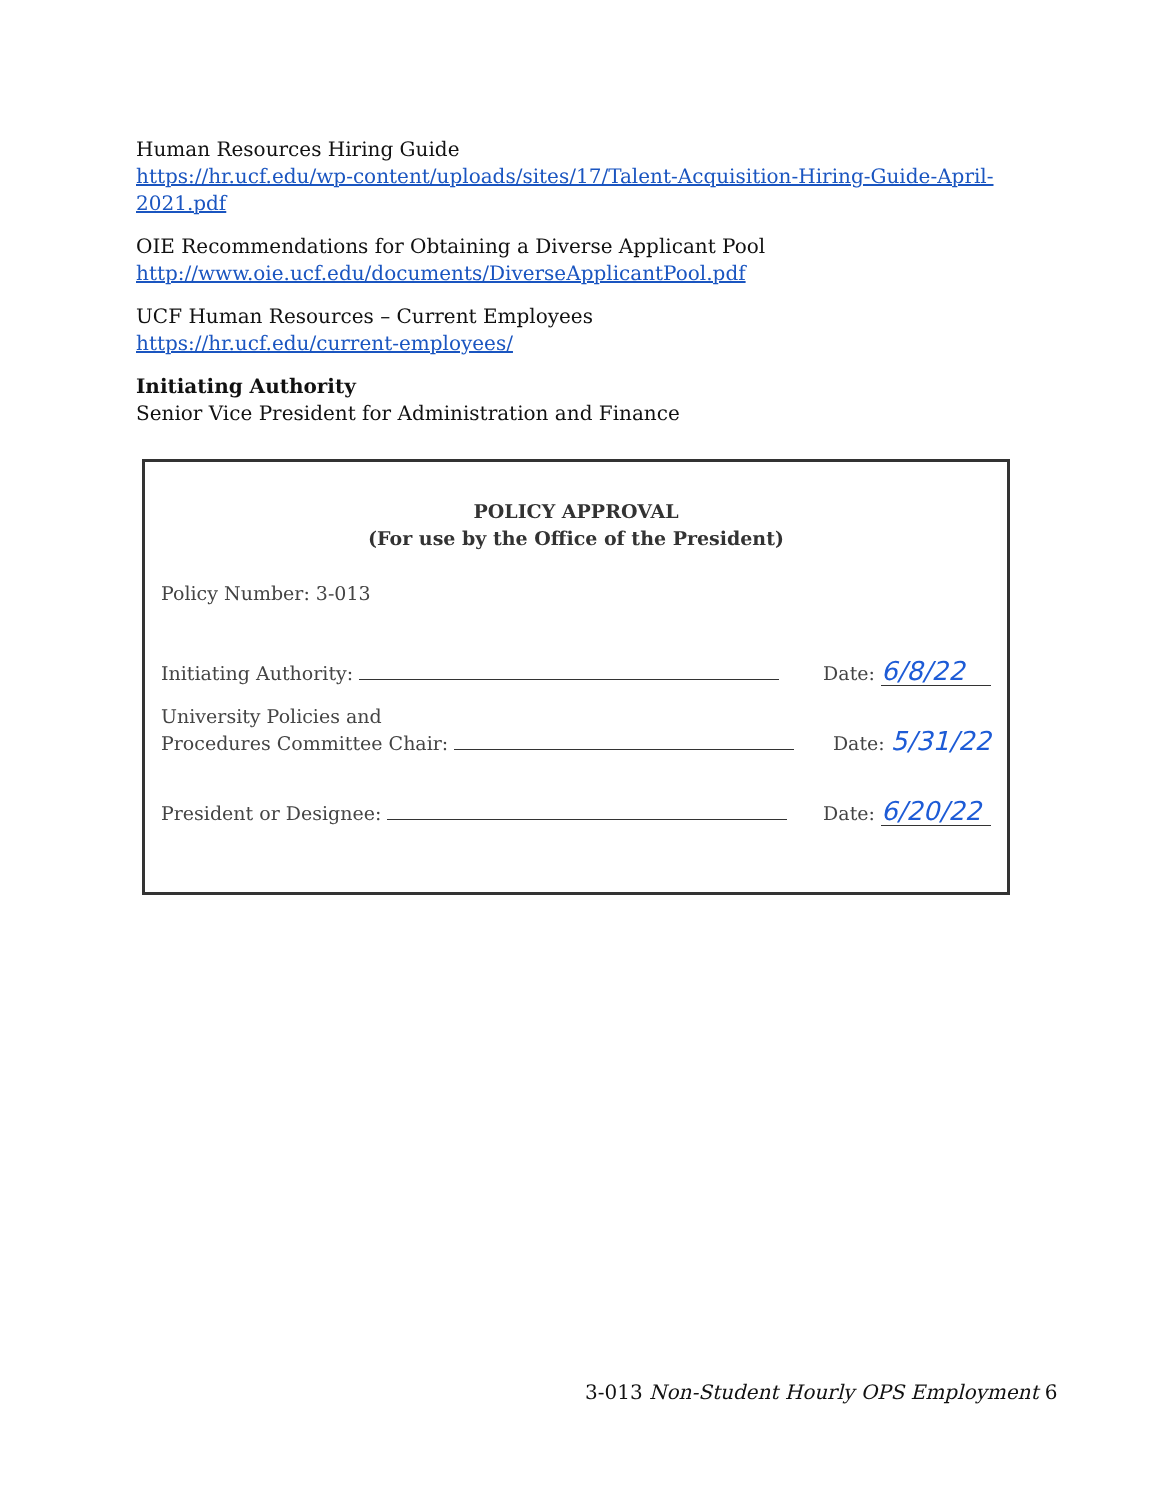Human Resources Hiring Guide
https://hr.ucf.edu/wp-content/uploads/sites/17/Talent-Acquisition-Hiring-Guide-April-2021.pdf
OIE Recommendations for Obtaining a Diverse Applicant Pool
http://www.oie.ucf.edu/documents/DiverseApplicantPool.pdf
UCF Human Resources – Current Employees
https://hr.ucf.edu/current-employees/
Initiating Authority
Senior Vice President for Administration and Finance
POLICY APPROVAL
(For use by the Office of the President)
Policy Number: 3-013
Initiating Authority: Date: 6/8/22
University Policies and
Procedures Committee Chair: Date: 5/31/22
President or Designee: Date: 6/20/22
3-013 Non-Student Hourly OPS Employment 6